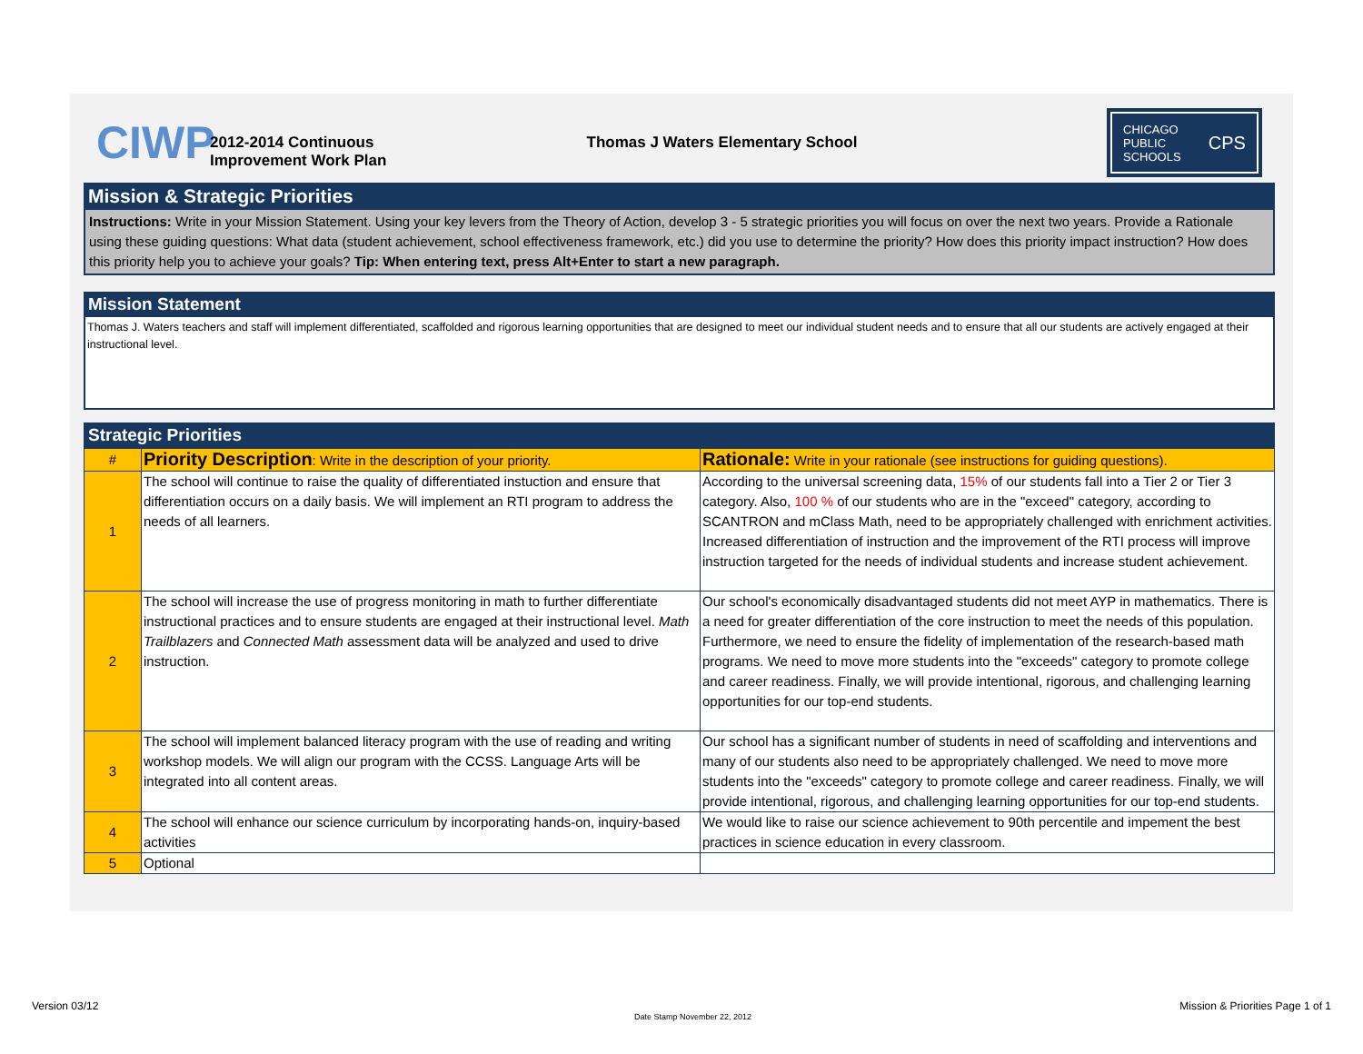CIWP
2012-2014 Continuous
Improvement Work Plan
Thomas J Waters Elementary School
CHICAGO
PUBLIC
SCHOOLS CPS
Mission & Strategic Priorities
Instructions: Write in your Mission Statement. Using your key levers from the Theory of Action, develop 3 - 5 strategic priorities you will focus on over the next two years. Provide a Rationale using these guiding questions: What data (student achievement, school effectiveness framework, etc.) did you use to determine the priority? How does this priority impact instruction? How does this priority help you to achieve your goals? Tip: When entering text, press Alt+Enter to start a new paragraph.
Mission Statement
Thomas J. Waters teachers and staff will implement differentiated, scaffolded and rigorous learning opportunities that are designed to meet our individual student needs and to ensure that all our students are actively engaged at their instructional level.
Strategic Priorities
| # | Priority Description : Write in the description of your priority. | Rationale: Write in your rationale (see instructions for guiding questions). |
| 1 | The school will continue to raise the quality of differentiated instuction and ensure that differentiation occurs on a daily basis. We will implement an RTI program to address the needs of all learners. | According to the universal screening data, 15% of our students fall into a Tier 2 or Tier 3 category. Also, 100 % of our students who are in the "exceed" category, according to SCANTRON and mClass Math, need to be appropriately challenged with enrichment activities. Increased differentiation of instruction and the improvement of the RTI process will improve instruction targeted for the needs of individual students and increase student achievement. |
| 2 | The school will increase the use of progress monitoring in math to further differentiate instructional practices and to ensure students are engaged at their instructional level. Math Trailblazers and Connected Math assessment data will be analyzed and used to drive instruction. | Our school's economically disadvantaged students did not meet AYP in mathematics. There is a need for greater differentiation of the core instruction to meet the needs of this population. Furthermore, we need to ensure the fidelity of implementation of the research-based math programs. We need to move more students into the "exceeds" category to promote college and career readiness. Finally, we will provide intentional, rigorous, and challenging learning opportunities for our top-end students. |
| 3 | The school will implement balanced literacy program with the use of reading and writing workshop models. We will align our program with the CCSS. Language Arts will be integrated into all content areas. | Our school has a significant number of students in need of scaffolding and interventions and many of our students also need to be appropriately challenged. We need to move more students into the "exceeds" category to promote college and career readiness. Finally, we will provide intentional, rigorous, and challenging learning opportunities for our top-end students. |
| 4 | The school will enhance our science curriculum by incorporating hands-on, inquiry-based activities | We would like to raise our science achievement to 90th percentile and impement the best practices in science education in every classroom. |
| 5 | Optional | |
Version 03/12
Date Stamp November 22, 2012
Mission & Priorities Page 1 of 1